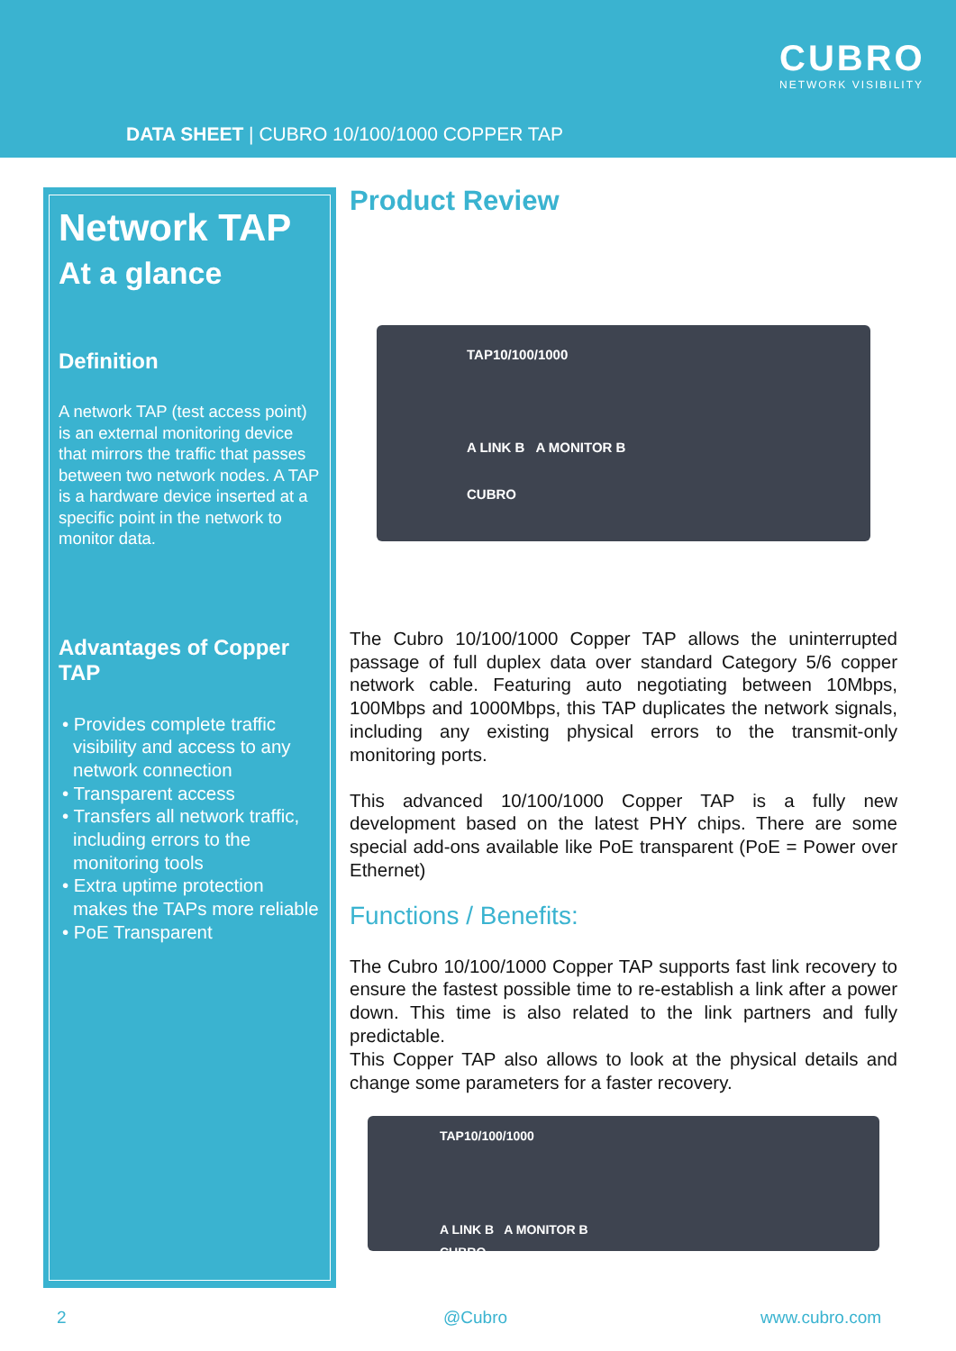CUBRO
NETWORK VISIBILITY
DATA SHEET | CUBRO 10/100/1000 COPPER TAP
Network TAP
At a glance
Definition
A network TAP (test access point) is an external monitoring device that mirrors the traffic that passes between two network nodes. A TAP is a hardware device inserted at a specific point in the network to monitor data.
Advantages of Copper TAP
• Provides complete traffic visibility and access to any network connection
• Transparent access
• Transfers all network traffic, including errors to the monitoring tools
• Extra uptime protection makes the TAPs more reliable
• PoE Transparent
Product Review
TAP10/100/1000
A LINK B A MONITOR B
CUBRO
The Cubro 10/100/1000 Copper TAP allows the uninterrupted passage of full duplex data over standard Category 5/6 copper network cable. Featuring auto negotiating between 10Mbps, 100Mbps and 1000Mbps, this TAP duplicates the network signals, including any existing physical errors to the transmit-only monitoring ports.
This advanced 10/100/1000 Copper TAP is a fully new development based on the latest PHY chips. There are some special add-ons available like PoE transparent (PoE = Power over Ethernet)
Functions / Benefits:
The Cubro 10/100/1000 Copper TAP supports fast link recovery to ensure the fastest possible time to re-establish a link after a power down. This time is also related to the link partners and fully predictable.
This Copper TAP also allows to look at the physical details and change some parameters for a faster recovery.
TAP10/100/1000
A LINK B A MONITOR B
CUBRO
2 @Cubro www.cubro.com